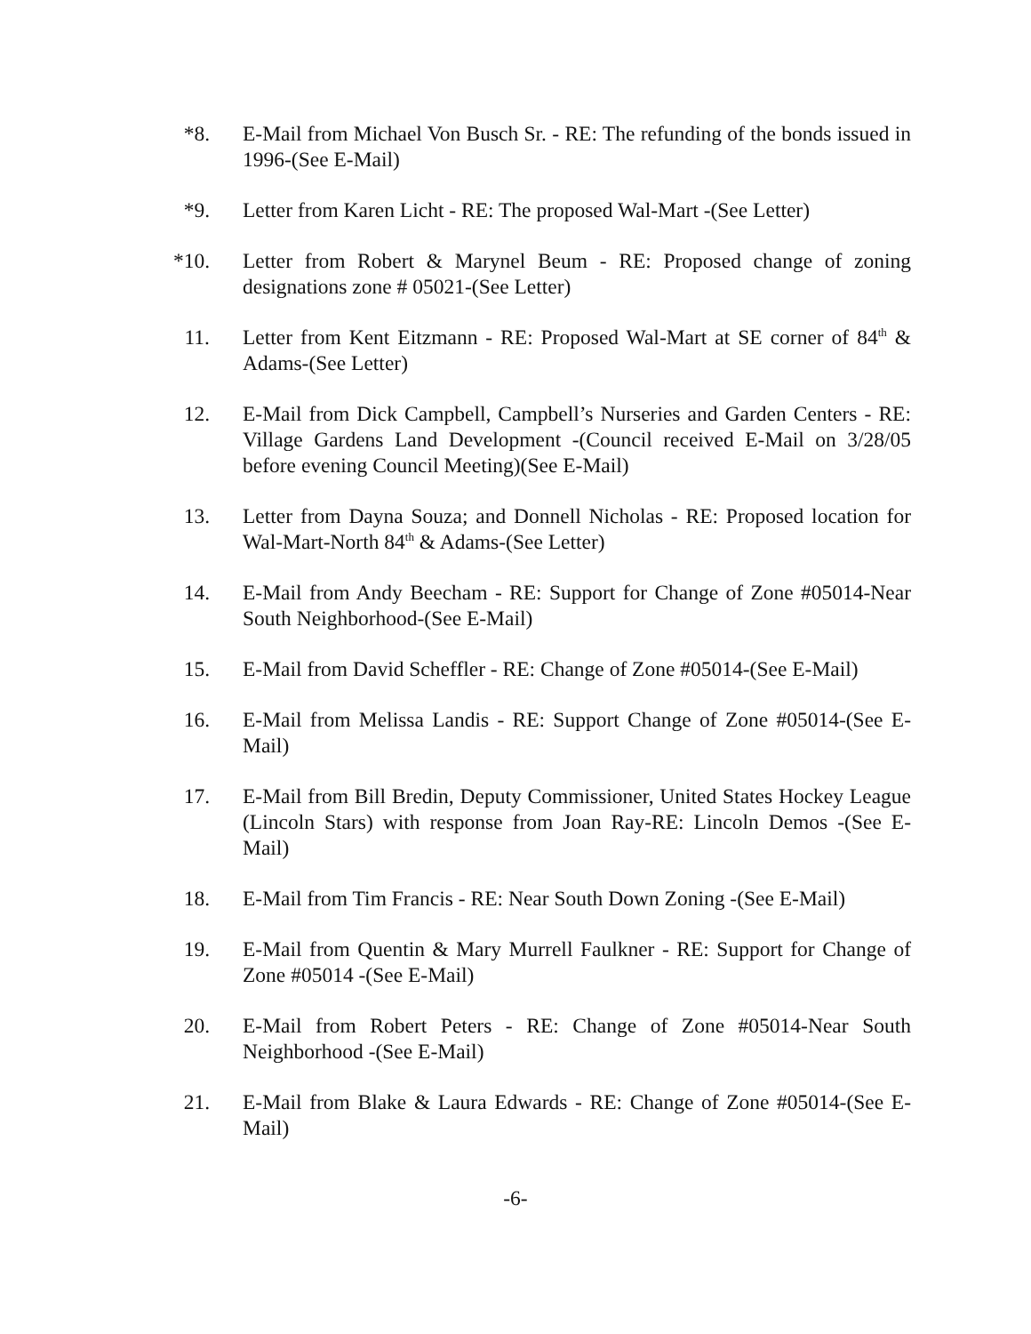*8. E-Mail from Michael Von Busch Sr. - RE: The refunding of the bonds issued in 1996-(See E-Mail)
*9. Letter from Karen Licht - RE: The proposed Wal-Mart -(See Letter)
*10. Letter from Robert & Marynel Beum - RE: Proposed change of zoning designations zone # 05021-(See Letter)
11. Letter from Kent Eitzmann - RE: Proposed Wal-Mart at SE corner of 84<sup>th</sup> & Adams-(See Letter)
12. E-Mail from Dick Campbell, Campbell’s Nurseries and Garden Centers - RE: Village Gardens Land Development -(Council received E-Mail on 3/28/05 before evening Council Meeting)(See E-Mail)
13. Letter from Dayna Souza; and Donnell Nicholas - RE: Proposed location for Wal-Mart-North 84<sup>th</sup> & Adams-(See Letter)
14. E-Mail from Andy Beecham - RE: Support for Change of Zone #05014-Near South Neighborhood-(See E-Mail)
15. E-Mail from David Scheffler - RE: Change of Zone #05014-(See E-Mail)
16. E-Mail from Melissa Landis - RE: Support Change of Zone #05014-(See E-Mail)
17. E-Mail from Bill Bredin, Deputy Commissioner, United States Hockey League (Lincoln Stars) with response from Joan Ray-RE: Lincoln Demos -(See E-Mail)
18. E-Mail from Tim Francis - RE: Near South Down Zoning -(See E-Mail)
19. E-Mail from Quentin & Mary Murrell Faulkner - RE: Support for Change of Zone #05014 -(See E-Mail)
20. E-Mail from Robert Peters - RE: Change of Zone #05014-Near South Neighborhood -(See E-Mail)
21. E-Mail from Blake & Laura Edwards - RE: Change of Zone #05014-(See E-Mail)
-6-